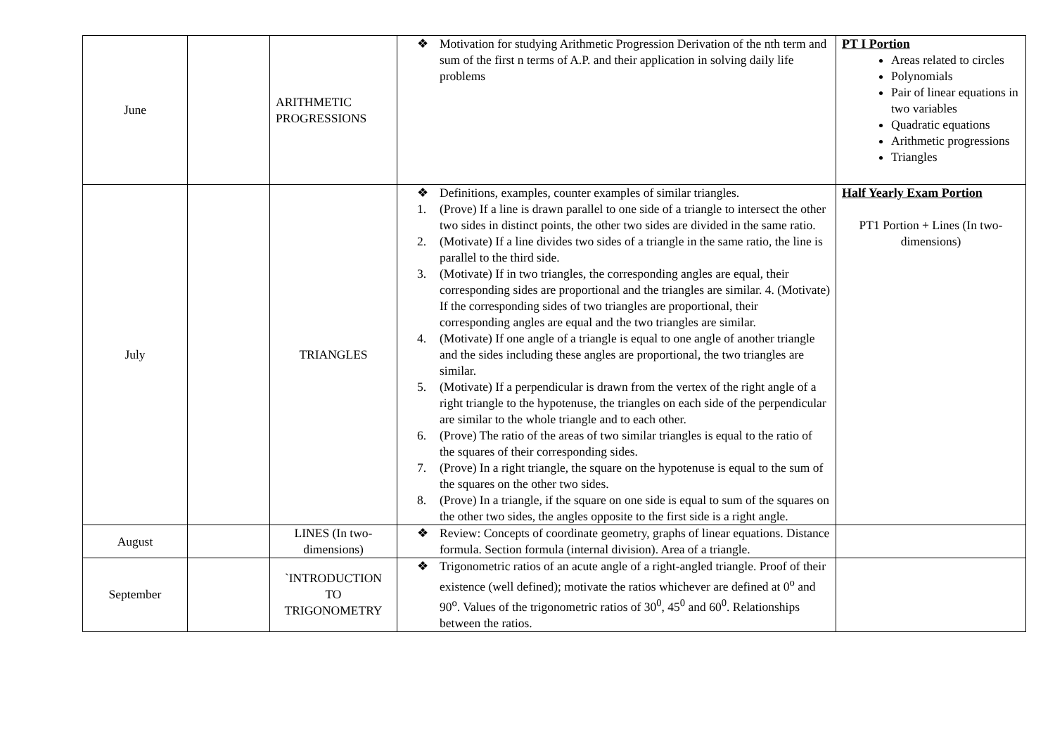| June | | ARITHMETIC PROGRESSIONS | ❖ Motivation for studying Arithmetic Progression Derivation of the nth term and sum of the first n terms of A.P. and their application in solving daily life problems | PT I Portion Areas related to circles Polynomials Pair of linear equations in two variables Quadratic equations Arithmetic progressions Triangles |
| July | | TRIANGLES | ❖ Definitions, examples, counter examples of similar triangles. 1. (Prove) If a line is drawn parallel to one side of a triangle to intersect the other two sides in distinct points, the other two sides are divided in the same ratio. 2. (Motivate) If a line divides two sides of a triangle in the same ratio, the line is parallel to the third side. 3. (Motivate) If in two triangles, the corresponding angles are equal, their corresponding sides are proportional and the triangles are similar. 4. (Motivate) If the corresponding sides of two triangles are proportional, their corresponding angles are equal and the two triangles are similar. 4. (Motivate) If one angle of a triangle is equal to one angle of another triangle and the sides including these angles are proportional, the two triangles are similar. 5. (Motivate) If a perpendicular is drawn from the vertex of the right angle of a right triangle to the hypotenuse, the triangles on each side of the perpendicular are similar to the whole triangle and to each other. 6. (Prove) The ratio of the areas of two similar triangles is equal to the ratio of the squares of their corresponding sides. 7. (Prove) In a right triangle, the square on the hypotenuse is equal to the sum of the squares on the other two sides. 8. (Prove) In a triangle, if the square on one side is equal to sum of the squares on the other two sides, the angles opposite to the first side is a right angle. | Half Yearly Exam Portion PT1 Portion + Lines (In two-dimensions) |
| August | | LINES (In two-dimensions) | ❖ Review: Concepts of coordinate geometry, graphs of linear equations. Distance formula. Section formula (internal division). Area of a triangle. | |
| September | | `INTRODUCTION TO TRIGONOMETRY | ❖ Trigonometric ratios of an acute angle of a right-angled triangle. Proof of their existence (well defined); motivate the ratios whichever are defined at 0<sup>o</sup> and 90<sup>o</sup>. Values of the trigonometric ratios of 30<sup>0</sup>, 45<sup>0</sup> and 60<sup>0</sup>. Relationships between the ratios. | |